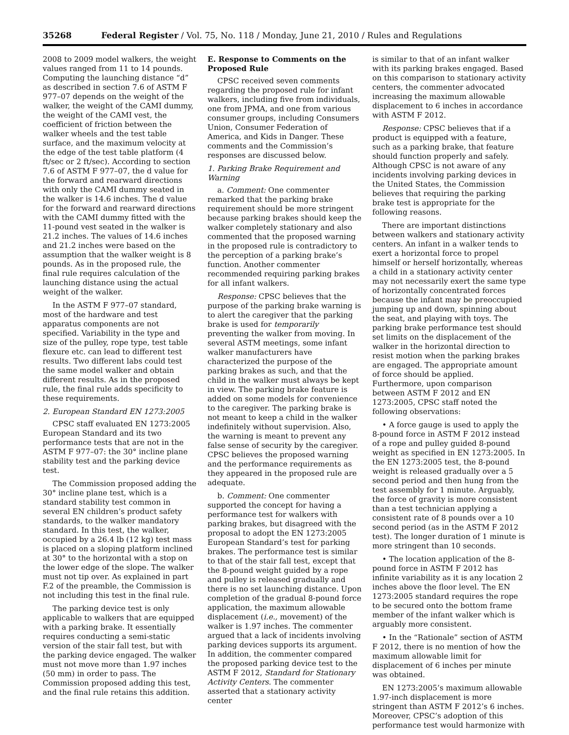35268 Federal Register / Vol. 75, No. 118 / Monday, June 21, 2010 / Rules and Regulations
2008 to 2009 model walkers, the weight values ranged from 11 to 14 pounds. Computing the launching distance “d” as described in section 7.6 of ASTM F 977–07 depends on the weight of the walker, the weight of the CAMI dummy, the weight of the CAMI vest, the coefficient of friction between the walker wheels and the test table surface, and the maximum velocity at the edge of the test table platform (4 ft/sec or 2 ft/sec). According to section 7.6 of ASTM F 977–07, the d value for the forward and rearward directions with only the CAMI dummy seated in the walker is 14.6 inches. The d value for the forward and rearward directions with the CAMI dummy fitted with the 11-pound vest seated in the walker is 21.2 inches. The values of 14.6 inches and 21.2 inches were based on the assumption that the walker weight is 8 pounds. As in the proposed rule, the final rule requires calculation of the launching distance using the actual weight of the walker.
In the ASTM F 977–07 standard, most of the hardware and test apparatus components are not specified. Variability in the type and size of the pulley, rope type, test table flexure etc. can lead to different test results. Two different labs could test the same model walker and obtain different results. As in the proposed rule, the final rule adds specificity to these requirements.
2. European Standard EN 1273:2005
CPSC staff evaluated EN 1273:2005 European Standard and its two performance tests that are not in the ASTM F 977–07: the 30° incline plane stability test and the parking device test.
The Commission proposed adding the 30° incline plane test, which is a standard stability test common in several EN children’s product safety standards, to the walker mandatory standard. In this test, the walker, occupied by a 26.4 lb (12 kg) test mass is placed on a sloping platform inclined at 30° to the horizontal with a stop on the lower edge of the slope. The walker must not tip over. As explained in part F.2 of the preamble, the Commission is not including this test in the final rule.
The parking device test is only applicable to walkers that are equipped with a parking brake. It essentially requires conducting a semi-static version of the stair fall test, but with the parking device engaged. The walker must not move more than 1.97 inches (50 mm) in order to pass. The Commission proposed adding this test, and the final rule retains this addition.
E. Response to Comments on the Proposed Rule
CPSC received seven comments regarding the proposed rule for infant walkers, including five from individuals, one from JPMA, and one from various consumer groups, including Consumers Union, Consumer Federation of America, and Kids in Danger. These comments and the Commission’s responses are discussed below.
1. Parking Brake Requirement and Warning
a. Comment: One commenter remarked that the parking brake requirement should be more stringent because parking brakes should keep the walker completely stationary and also commented that the proposed warning in the proposed rule is contradictory to the perception of a parking brake’s function. Another commenter recommended requiring parking brakes for all infant walkers.
Response: CPSC believes that the purpose of the parking brake warning is to alert the caregiver that the parking brake is used for temporarily preventing the walker from moving. In several ASTM meetings, some infant walker manufacturers have characterized the purpose of the parking brakes as such, and that the child in the walker must always be kept in view. The parking brake feature is added on some models for convenience to the caregiver. The parking brake is not meant to keep a child in the walker indefinitely without supervision. Also, the warning is meant to prevent any false sense of security by the caregiver. CPSC believes the proposed warning and the performance requirements as they appeared in the proposed rule are adequate.
b. Comment: One commenter supported the concept for having a performance test for walkers with parking brakes, but disagreed with the proposal to adopt the EN 1273:2005 European Standard’s test for parking brakes. The performance test is similar to that of the stair fall test, except that the 8-pound weight guided by a rope and pulley is released gradually and there is no set launching distance. Upon completion of the gradual 8-pound force application, the maximum allowable displacement (i.e., movement) of the walker is 1.97 inches. The commenter argued that a lack of incidents involving parking devices supports its argument. In addition, the commenter compared the proposed parking device test to the ASTM F 2012, Standard for Stationary Activity Centers. The commenter asserted that a stationary activity center
is similar to that of an infant walker with its parking brakes engaged. Based on this comparison to stationary activity centers, the commenter advocated increasing the maximum allowable displacement to 6 inches in accordance with ASTM F 2012.
Response: CPSC believes that if a product is equipped with a feature, such as a parking brake, that feature should function properly and safely. Although CPSC is not aware of any incidents involving parking devices in the United States, the Commission believes that requiring the parking brake test is appropriate for the following reasons.
There are important distinctions between walkers and stationary activity centers. An infant in a walker tends to exert a horizontal force to propel himself or herself horizontally, whereas a child in a stationary activity center may not necessarily exert the same type of horizontally concentrated forces because the infant may be preoccupied jumping up and down, spinning about the seat, and playing with toys. The parking brake performance test should set limits on the displacement of the walker in the horizontal direction to resist motion when the parking brakes are engaged. The appropriate amount of force should be applied. Furthermore, upon comparison between ASTM F 2012 and EN 1273:2005, CPSC staff noted the following observations:
• A force gauge is used to apply the 8-pound force in ASTM F 2012 instead of a rope and pulley guided 8-pound weight as specified in EN 1273:2005. In the EN 1273:2005 test, the 8-pound weight is released gradually over a 5 second period and then hung from the test assembly for 1 minute. Arguably, the force of gravity is more consistent than a test technician applying a consistent rate of 8 pounds over a 10 second period (as in the ASTM F 2012 test). The longer duration of 1 minute is more stringent than 10 seconds.
• The location application of the 8-pound force in ASTM F 2012 has infinite variability as it is any location 2 inches above the floor level. The EN 1273:2005 standard requires the rope to be secured onto the bottom frame member of the infant walker which is arguably more consistent.
• In the “Rationale” section of ASTM F 2012, there is no mention of how the maximum allowable limit for displacement of 6 inches per minute was obtained.
EN 1273:2005’s maximum allowable 1.97-inch displacement is more stringent than ASTM F 2012’s 6 inches. Moreover, CPSC’s adoption of this performance test would harmonize with